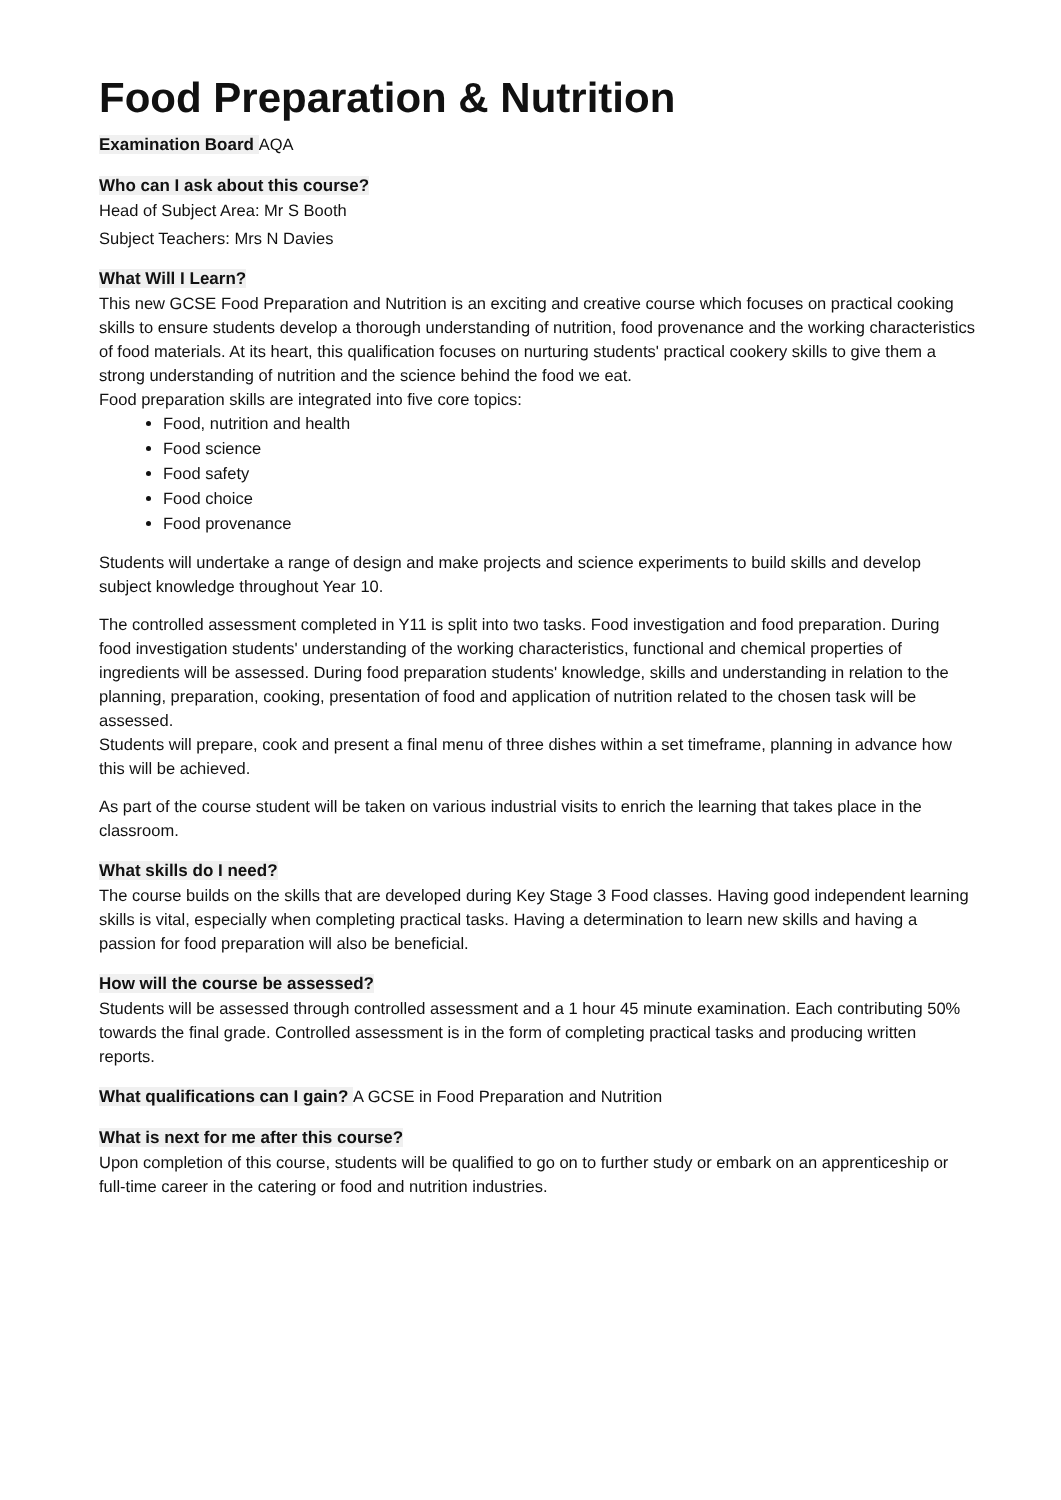Food Preparation & Nutrition
Examination Board AQA
Who can I ask about this course?
Head of Subject Area: Mr S Booth
Subject Teachers: Mrs N Davies
What Will I Learn?
This new GCSE Food Preparation and Nutrition is an exciting and creative course which focuses on practical cooking skills to ensure students develop a thorough understanding of nutrition, food provenance and the working characteristics of food materials. At its heart, this qualification focuses on nurturing students' practical cookery skills to give them a strong understanding of nutrition and the science behind the food we eat.
Food preparation skills are integrated into five core topics:
Food, nutrition and health
Food science
Food safety
Food choice
Food provenance
Students will undertake a range of design and make projects and science experiments to build skills and develop subject knowledge throughout Year 10.
The controlled assessment completed in Y11 is split into two tasks. Food investigation and food preparation. During food investigation students' understanding of the working characteristics, functional and chemical properties of ingredients will be assessed. During food preparation students' knowledge, skills and understanding in relation to the planning, preparation, cooking, presentation of food and application of nutrition related to the chosen task will be assessed.
Students will prepare, cook and present a final menu of three dishes within a set timeframe, planning in advance how this will be achieved.
As part of the course student will be taken on various industrial visits to enrich the learning that takes place in the classroom.
What skills do I need?
The course builds on the skills that are developed during Key Stage 3 Food classes. Having good independent learning skills is vital, especially when completing practical tasks. Having a determination to learn new skills and having a passion for food preparation will also be beneficial.
How will the course be assessed?
Students will be assessed through controlled assessment and a 1 hour 45 minute examination. Each contributing 50% towards the final grade. Controlled assessment is in the form of completing practical tasks and producing written reports.
What qualifications can I gain? A GCSE in Food Preparation and Nutrition
What is next for me after this course?
Upon completion of this course, students will be qualified to go on to further study or embark on an apprenticeship or full-time career in the catering or food and nutrition industries.